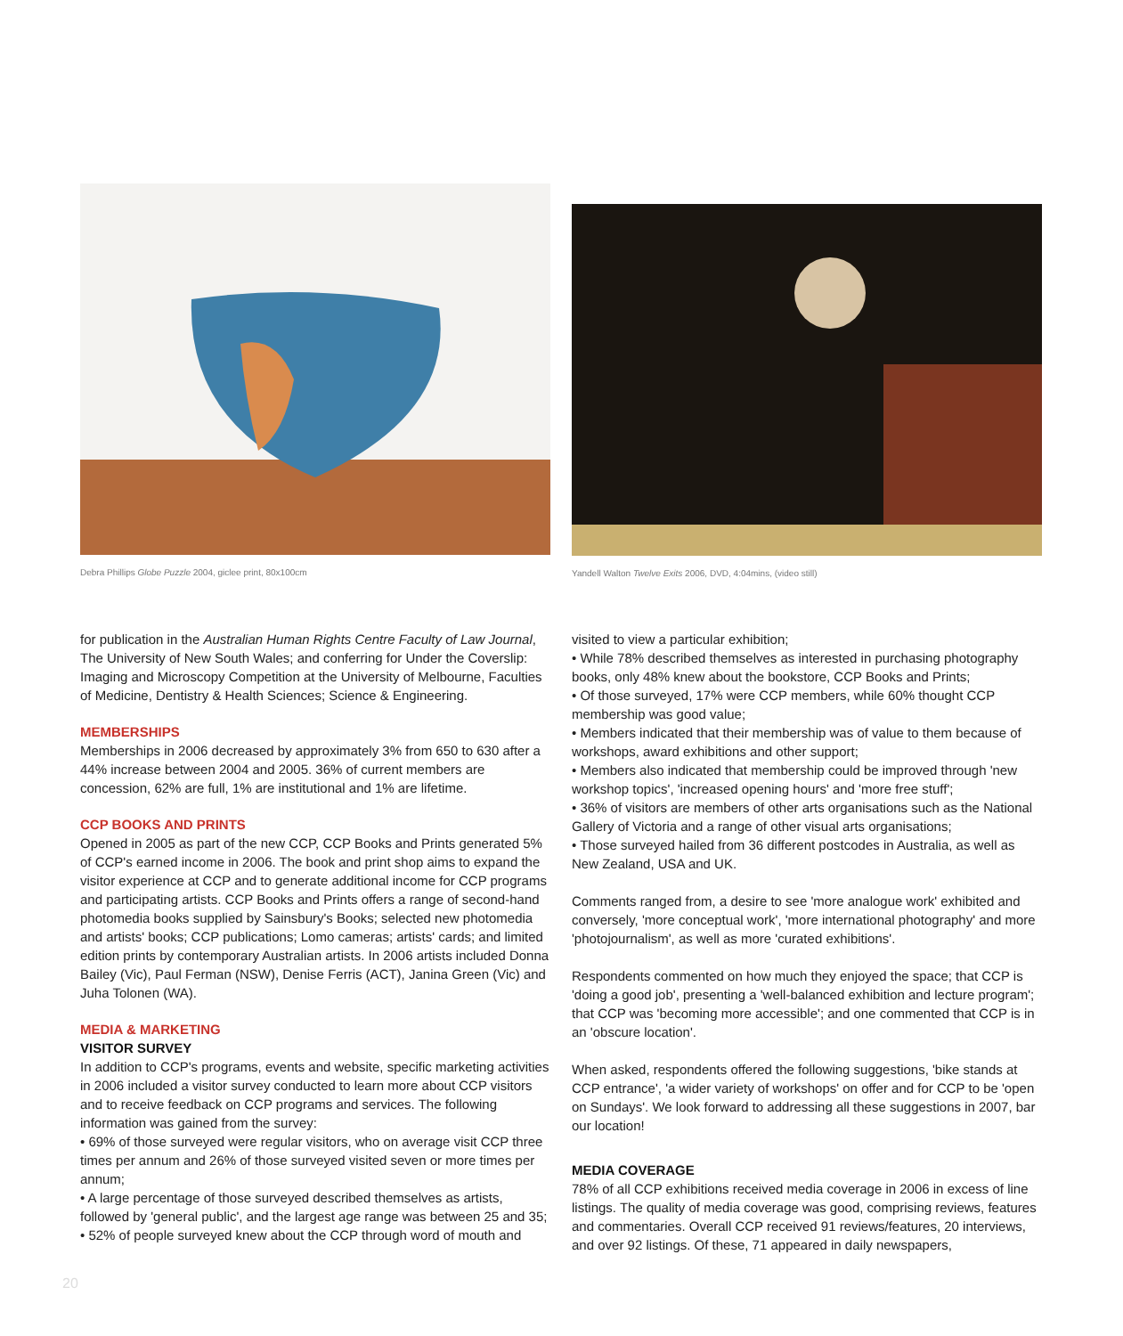Debra Phillips Globe Puzzle 2004, giclee print, 80x100cm
Yandell Walton Twelve Exits 2006, DVD, 4:04mins, (video still)
for publication in the Australian Human Rights Centre Faculty of Law Journal, The University of New South Wales; and conferring for Under the Coverslip: Imaging and Microscopy Competition at the University of Melbourne, Faculties of Medicine, Dentistry & Health Sciences; Science & Engineering.
MEMBERSHIPS
Memberships in 2006 decreased by approximately 3% from 650 to 630 after a 44% increase between 2004 and 2005. 36% of current members are concession, 62% are full, 1% are institutional and 1% are lifetime.
CCP BOOKS AND PRINTS
Opened in 2005 as part of the new CCP, CCP Books and Prints generated 5% of CCP's earned income in 2006. The book and print shop aims to expand the visitor experience at CCP and to generate additional income for CCP programs and participating artists. CCP Books and Prints offers a range of second-hand photomedia books supplied by Sainsbury's Books; selected new photomedia and artists' books; CCP publications; Lomo cameras; artists' cards; and limited edition prints by contemporary Australian artists. In 2006 artists included Donna Bailey (Vic), Paul Ferman (NSW), Denise Ferris (ACT), Janina Green (Vic) and Juha Tolonen (WA).
MEDIA & MARKETING
VISITOR SURVEY
In addition to CCP's programs, events and website, specific marketing activities in 2006 included a visitor survey conducted to learn more about CCP visitors and to receive feedback on CCP programs and services. The following information was gained from the survey:
• 69% of those surveyed were regular visitors, who on average visit CCP three times per annum and 26% of those surveyed visited seven or more times per annum;
• A large percentage of those surveyed described themselves as artists, followed by 'general public', and the largest age range was between 25 and 35;
• 52% of people surveyed knew about the CCP through word of mouth and
visited to view a particular exhibition;
• While 78% described themselves as interested in purchasing photography books, only 48% knew about the bookstore, CCP Books and Prints;
• Of those surveyed, 17% were CCP members, while 60% thought CCP membership was good value;
• Members indicated that their membership was of value to them because of workshops, award exhibitions and other support;
• Members also indicated that membership could be improved through 'new workshop topics', 'increased opening hours' and 'more free stuff';
• 36% of visitors are members of other arts organisations such as the National Gallery of Victoria and a range of other visual arts organisations;
• Those surveyed hailed from 36 different postcodes in Australia, as well as New Zealand, USA and UK.
Comments ranged from, a desire to see 'more analogue work' exhibited and conversely, 'more conceptual work', 'more international photography' and more 'photojournalism', as well as more 'curated exhibitions'.
Respondents commented on how much they enjoyed the space; that CCP is 'doing a good job', presenting a 'well-balanced exhibition and lecture program'; that CCP was 'becoming more accessible'; and one commented that CCP is in an 'obscure location'.
When asked, respondents offered the following suggestions, 'bike stands at CCP entrance', 'a wider variety of workshops' on offer and for CCP to be 'open on Sundays'. We look forward to addressing all these suggestions in 2007, bar our location!
MEDIA COVERAGE
78% of all CCP exhibitions received media coverage in 2006 in excess of line listings. The quality of media coverage was good, comprising reviews, features and commentaries. Overall CCP received 91 reviews/features, 20 interviews, and over 92 listings. Of these, 71 appeared in daily newspapers,
20